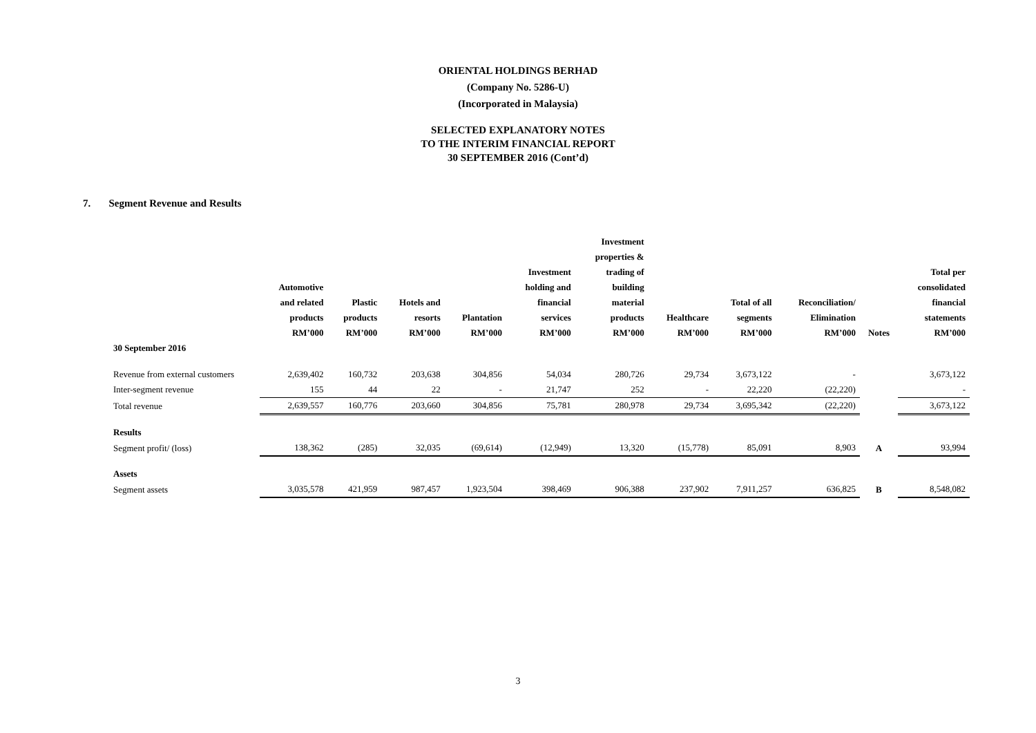ORIENTAL HOLDINGS BERHAD
(Company No. 5286-U)
(Incorporated in Malaysia)
SELECTED EXPLANATORY NOTES
TO THE INTERIM FINANCIAL REPORT
30 SEPTEMBER 2016 (Cont’d)
7. Segment Revenue and Results
| | Automotive and related products RM’000 | Plastic products RM’000 | Hotels and resorts RM’000 | Plantation RM’000 | Investment holding and financial services RM’000 | Investment properties & trading of building material products RM’000 | Healthcare RM’000 | Total of all segments RM’000 | Reconciliation/ Elimination RM’000 | Notes | Total per consolidated financial statements RM’000 |
| --- | --- | --- | --- | --- | --- | --- | --- | --- | --- | --- | --- |
| 30 September 2016 | | | | | | | | | | | |
| Revenue from external customers | 2,639,402 | 160,732 | 203,638 | 304,856 | 54,034 | 280,726 | 29,734 | 3,673,122 | - | | 3,673,122 |
| Inter-segment revenue | 155 | 44 | 22 | - | 21,747 | 252 | - | 22,220 | (22,220) | | - |
| Total revenue | 2,639,557 | 160,776 | 203,660 | 304,856 | 75,781 | 280,978 | 29,734 | 3,695,342 | (22,220) | | 3,673,122 |
| Results | | | | | | | | | | | |
| Segment profit/ (loss) | 138,362 | (285) | 32,035 | (69,614) | (12,949) | 13,320 | (15,778) | 85,091 | 8,903 | A | 93,994 |
| Assets | | | | | | | | | | | |
| Segment assets | 3,035,578 | 421,959 | 987,457 | 1,923,504 | 398,469 | 906,388 | 237,902 | 7,911,257 | 636,825 | B | 8,548,082 |
3